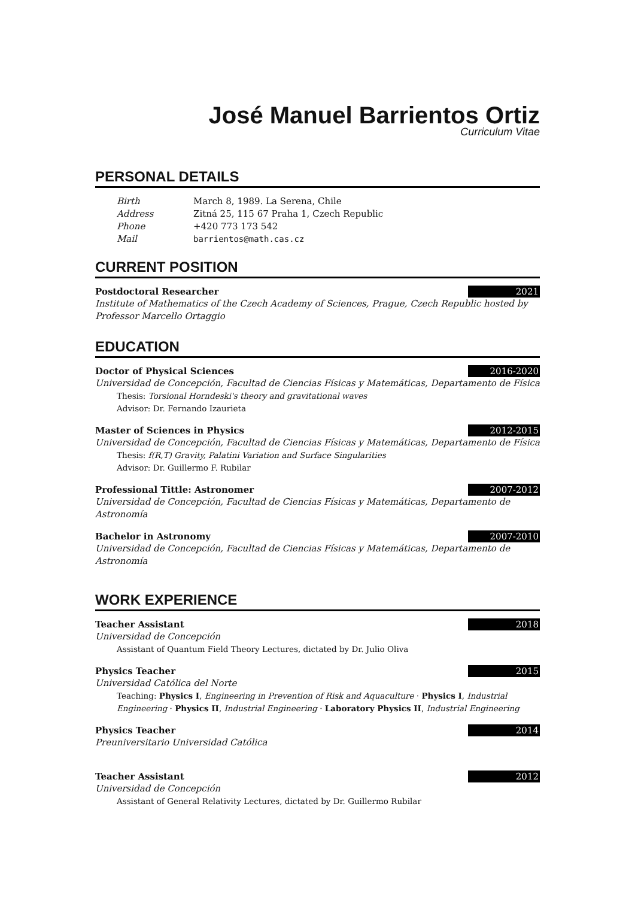José Manuel Barrientos Ortiz
Curriculum Vitae
PERSONAL DETAILS
Birth March 8, 1989. La Serena, Chile Address Zitná 25, 115 67 Praha 1, Czech Republic Phone +420 773 173 542 Mail barrientos@math.cas.cz
CURRENT POSITION
Postdoctoral Researcher 2021
Institute of Mathematics of the Czech Academy of Sciences, Prague, Czech Republic hosted by Professor Marcello Ortaggio
EDUCATION
Doctor of Physical Sciences 2016-2020
Universidad de Concepción, Facultad de Ciencias Físicas y Matemáticas, Departamento de Física
Thesis: Torsional Horndeski's theory and gravitational waves
Advisor: Dr. Fernando Izaurieta
Master of Sciences in Physics 2012-2015
Universidad de Concepción, Facultad de Ciencias Físicas y Matemáticas, Departamento de Física
Thesis: f(R,T) Gravity, Palatini Variation and Surface Singularities
Advisor: Dr. Guillermo F. Rubilar
Professional Tittle: Astronomer 2007-2012
Universidad de Concepción, Facultad de Ciencias Físicas y Matemáticas, Departamento de Astronomía
Bachelor in Astronomy 2007-2010
Universidad de Concepción, Facultad de Ciencias Físicas y Matemáticas, Departamento de Astronomía
WORK EXPERIENCE
Teacher Assistant 2018
Universidad de Concepción
Assistant of Quantum Field Theory Lectures, dictated by Dr. Julio Oliva
Physics Teacher 2015
Universidad Católica del Norte
Teaching: Physics I, Engineering in Prevention of Risk and Aquaculture · Physics I, Industrial Engineering · Physics II, Industrial Engineering · Laboratory Physics II, Industrial Engineering
Physics Teacher 2014
Preuniversitario Universidad Católica
Teacher Assistant 2012
Universidad de Concepción
Assistant of General Relativity Lectures, dictated by Dr. Guillermo Rubilar